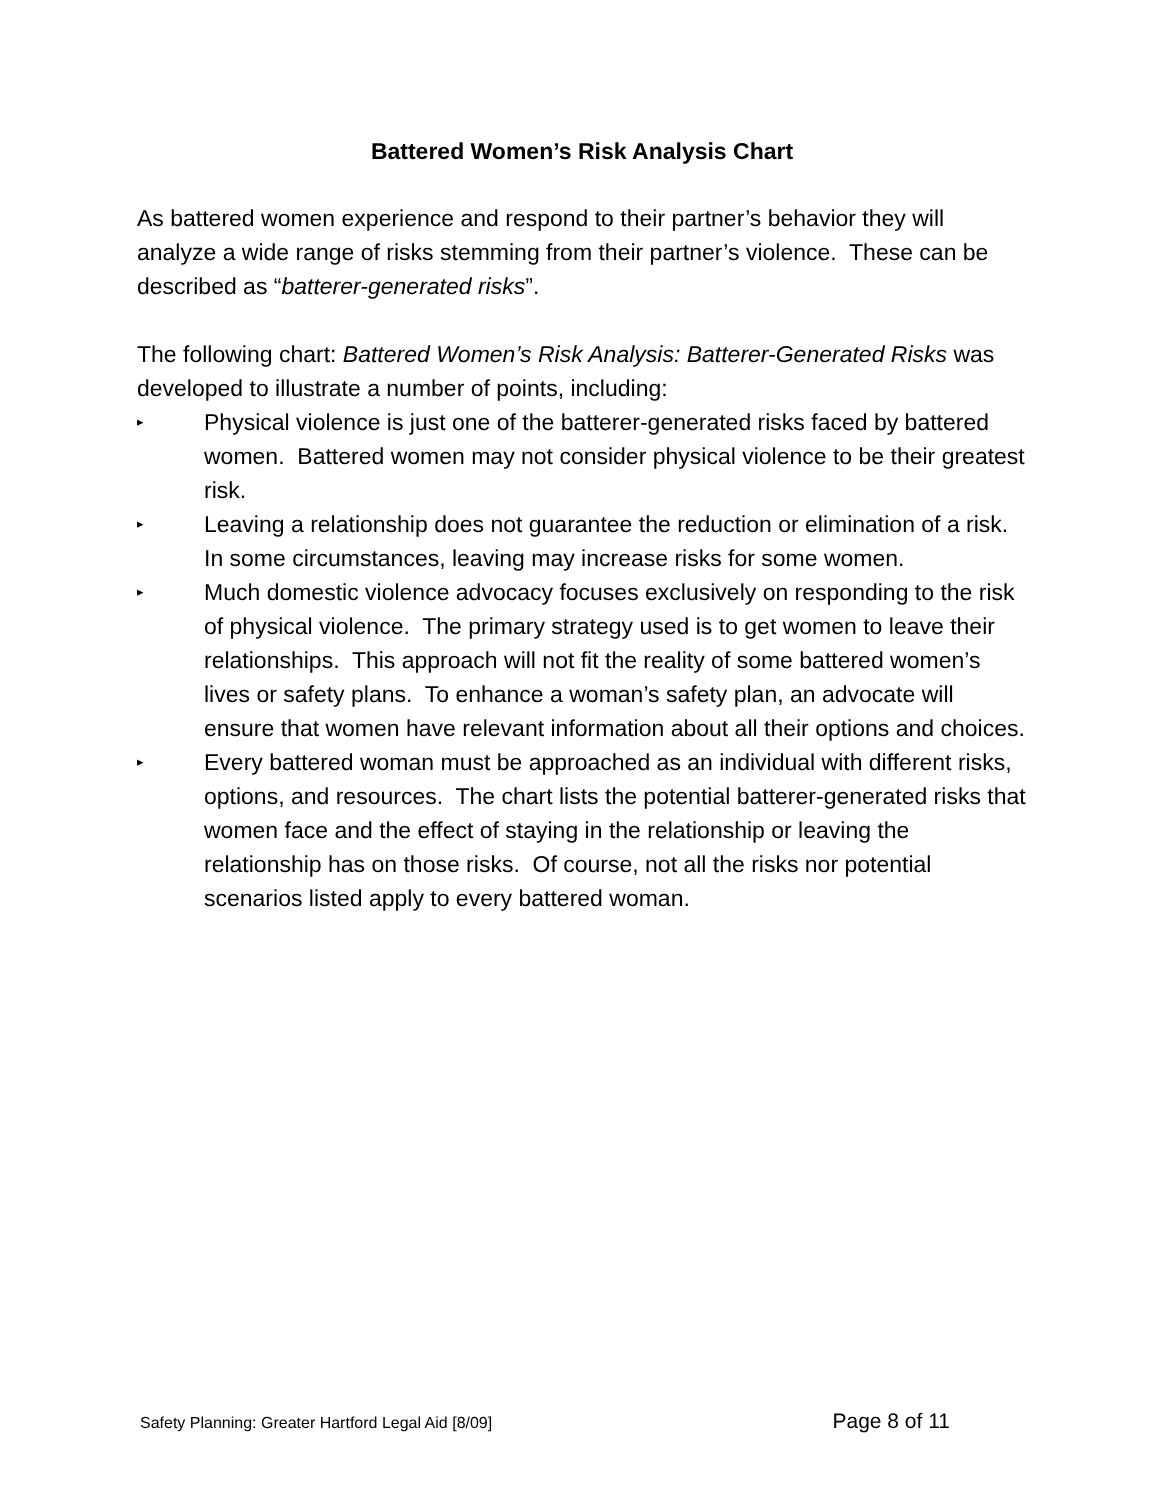Battered Women’s Risk Analysis Chart
As battered women experience and respond to their partner’s behavior they will analyze a wide range of risks stemming from their partner’s violence. These can be described as “batterer-generated risks”.
The following chart: Battered Women’s Risk Analysis: Batterer-Generated Risks was developed to illustrate a number of points, including:
▸ Physical violence is just one of the batterer-generated risks faced by battered women. Battered women may not consider physical violence to be their greatest risk.
▸ Leaving a relationship does not guarantee the reduction or elimination of a risk. In some circumstances, leaving may increase risks for some women.
▸ Much domestic violence advocacy focuses exclusively on responding to the risk of physical violence. The primary strategy used is to get women to leave their relationships. This approach will not fit the reality of some battered women’s lives or safety plans. To enhance a woman’s safety plan, an advocate will ensure that women have relevant information about all their options and choices.
▸ Every battered woman must be approached as an individual with different risks, options, and resources. The chart lists the potential batterer-generated risks that women face and the effect of staying in the relationship or leaving the relationship has on those risks. Of course, not all the risks nor potential scenarios listed apply to every battered woman.
Safety Planning: Greater Hartford Legal Aid [8/09] Page 8 of 11